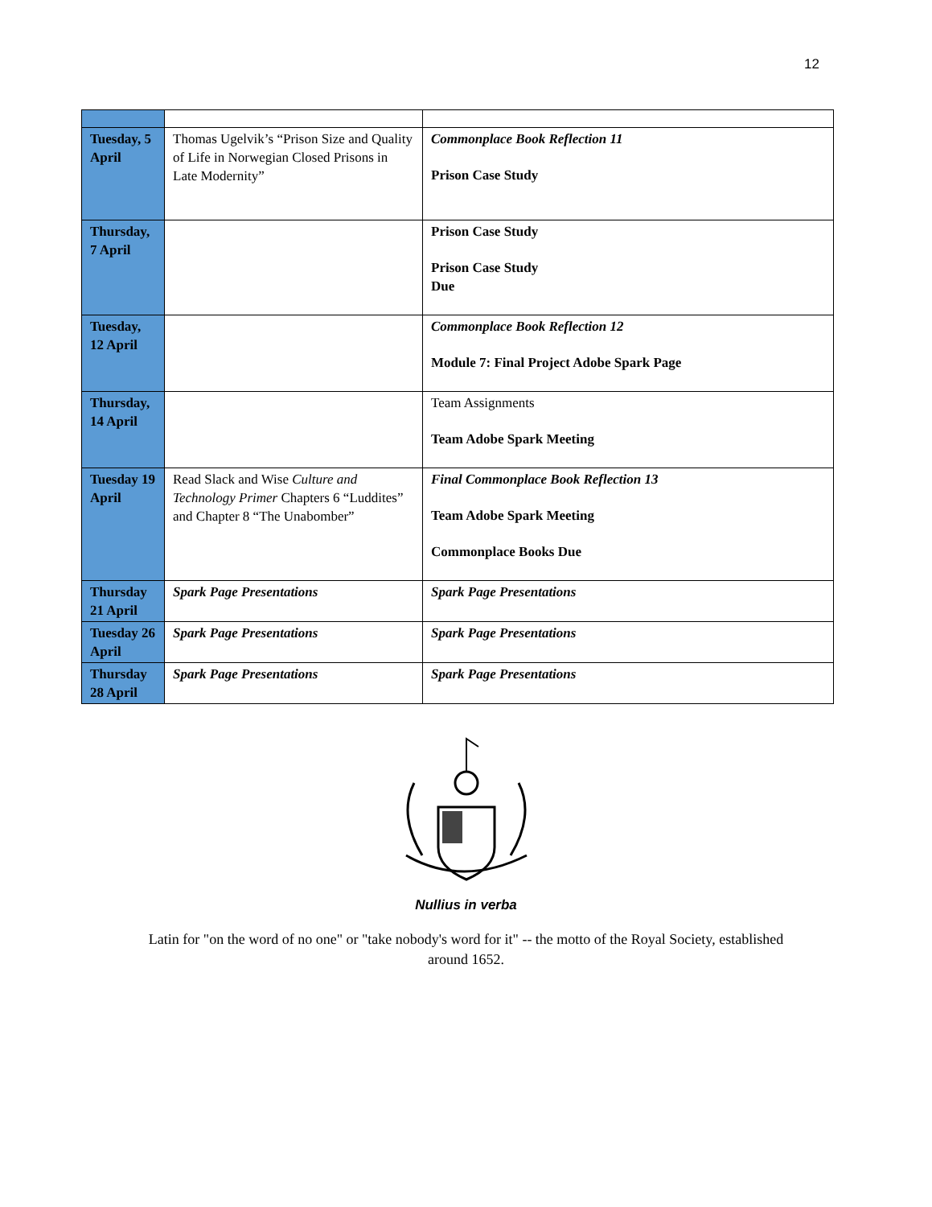12
| Tuesday, 5 April | Thomas Ugelvik’s “Prison Size and Quality of Life in Norwegian Closed Prisons in Late Modernity” | Commonplace Book Reflection 11 Prison Case Study |
| Thursday, 7 April | | Prison Case Study Prison Case Study Due |
| Tuesday, 12 April | | Commonplace Book Reflection 12 Module 7: Final Project Adobe Spark Page |
| Thursday, 14 April | | Team Assignments Team Adobe Spark Meeting |
| Tuesday 19 April | Read Slack and Wise Culture and Technology Primer Chapters 6 “Luddites” and Chapter 8 “The Unabomber” | Final Commonplace Book Reflection 13 Team Adobe Spark Meeting Commonplace Books Due |
| Thursday 21 April | Spark Page Presentations | Spark Page Presentations |
| Tuesday 26 April | Spark Page Presentations | Spark Page Presentations |
| Thursday 28 April | Spark Page Presentations | Spark Page Presentations |
Nullius in verba
Latin for "on the word of no one" or "take nobody's word for it" -- the motto of the Royal Society, established around 1652.